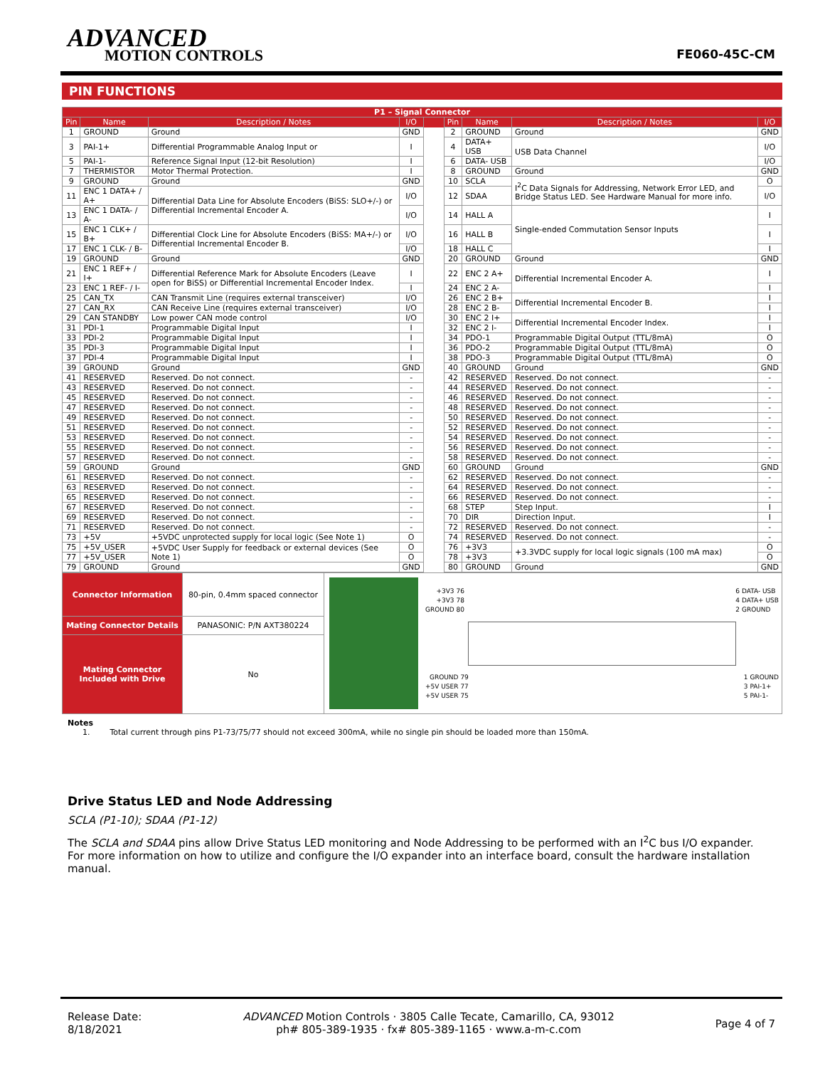ADVANCED
MOTION CONTROLS
FE060-45C-CM
PIN FUNCTIONS
| P1 – Signal Connector | | | | | | | | |
| --- | --- | --- | --- | --- | --- | --- | --- | --- |
| Pin | Name | Description / Notes | I/O | | Pin | Name | Description / Notes | I/O |
| 1 | GROUND | Ground | GND | | 2 | GROUND | Ground | GND |
| 3 | PAI-1+ | Differential Programmable Analog Input or | I | | 4 | DATA+ USB | USB Data Channel | I/O |
| 5 | PAI-1- | Reference Signal Input (12-bit Resolution) | I | | 6 | DATA- USB | | I/O |
| 7 | THERMISTOR | Motor Thermal Protection. | I | | 8 | GROUND | Ground | GND |
| 9 | GROUND | Ground | GND | | 10 | SCLA | I<sup>2</sup>C Data Signals for Addressing, Network Error LED, and Bridge Status LED. See Hardware Manual for more info. | O |
| 11 | ENC 1 DATA+ / A+ | Differential Data Line for Absolute Encoders (BiSS: SLO+/-) or Differential Incremental Encoder A. | I/O | | 12 | SDAA | | I/O |
| 13 | ENC 1 DATA- / A- | | I/O | | 14 | HALL A | Single-ended Commutation Sensor Inputs | I |
| 15 | ENC 1 CLK+ / B+ | Differential Clock Line for Absolute Encoders (BiSS: MA+/-) or Differential Incremental Encoder B. | I/O | | 16 | HALL B | | I |
| 17 | ENC 1 CLK- / B- | | I/O | | 18 | HALL C | | I |
| 19 | GROUND | Ground | GND | | 20 | GROUND | Ground | GND |
| 21 | ENC 1 REF+ / I+ | Differential Reference Mark for Absolute Encoders (Leave open for BiSS) or Differential Incremental Encoder Index. | I | | 22 | ENC 2 A+ | Differential Incremental Encoder A. | I |
| 23 | ENC 1 REF- / I- | | I | | 24 | ENC 2 A- | | I |
| 25 | CAN_TX | CAN Transmit Line (requires external transceiver) | I/O | | 26 | ENC 2 B+ | Differential Incremental Encoder B. | I |
| 27 | CAN_RX | CAN Receive Line (requires external transceiver) | I/O | | 28 | ENC 2 B- | | I |
| 29 | CAN STANDBY | Low power CAN mode control | I/O | | 30 | ENC 2 I+ | Differential Incremental Encoder Index. | I |
| 31 | PDI-1 | Programmable Digital Input | I | | 32 | ENC 2 I- | | I |
| 33 | PDI-2 | Programmable Digital Input | I | | 34 | PDO-1 | Programmable Digital Output (TTL/8mA) | O |
| 35 | PDI-3 | Programmable Digital Input | I | | 36 | PDO-2 | Programmable Digital Output (TTL/8mA) | O |
| 37 | PDI-4 | Programmable Digital Input | I | | 38 | PDO-3 | Programmable Digital Output (TTL/8mA) | O |
| 39 | GROUND | Ground | GND | | 40 | GROUND | Ground | GND |
| 41 | RESERVED | Reserved. Do not connect. | - | | 42 | RESERVED | Reserved. Do not connect. | - |
| 43 | RESERVED | Reserved. Do not connect. | - | | 44 | RESERVED | Reserved. Do not connect. | - |
| 45 | RESERVED | Reserved. Do not connect. | - | | 46 | RESERVED | Reserved. Do not connect. | - |
| 47 | RESERVED | Reserved. Do not connect. | - | | 48 | RESERVED | Reserved. Do not connect. | - |
| 49 | RESERVED | Reserved. Do not connect. | - | | 50 | RESERVED | Reserved. Do not connect. | - |
| 51 | RESERVED | Reserved. Do not connect. | - | | 52 | RESERVED | Reserved. Do not connect. | - |
| 53 | RESERVED | Reserved. Do not connect. | - | | 54 | RESERVED | Reserved. Do not connect. | - |
| 55 | RESERVED | Reserved. Do not connect. | - | | 56 | RESERVED | Reserved. Do not connect. | - |
| 57 | RESERVED | Reserved. Do not connect. | - | | 58 | RESERVED | Reserved. Do not connect. | - |
| 59 | GROUND | Ground | GND | | 60 | GROUND | Ground | GND |
| 61 | RESERVED | Reserved. Do not connect. | - | | 62 | RESERVED | Reserved. Do not connect. | - |
| 63 | RESERVED | Reserved. Do not connect. | - | | 64 | RESERVED | Reserved. Do not connect. | - |
| 65 | RESERVED | Reserved. Do not connect. | - | | 66 | RESERVED | Reserved. Do not connect. | - |
| 67 | RESERVED | Reserved. Do not connect. | - | | 68 | STEP | Step Input. | I |
| 69 | RESERVED | Reserved. Do not connect. | - | | 70 | DIR | Direction Input. | I |
| 71 | RESERVED | Reserved. Do not connect. | - | | 72 | RESERVED | Reserved. Do not connect. | - |
| 73 | +5V | +5VDC unprotected supply for local logic (See Note 1) | O | | 74 | RESERVED | Reserved. Do not connect. | - |
| 75 | +5V_USER | +5VDC User Supply for feedback or external devices (See Note 1) | O | | 76 | +3V3 | +3.3VDC supply for local logic signals (100 mA max) | O |
| 77 | +5V_USER | | O | | 78 | +3V3 | | O |
| 79 | GROUND | Ground | GND | | 80 | GROUND | Ground | GND |
| Connector Information | 80-pin, 0.4mm spaced connector | | +3V3 76 +3V3 78 GROUND 80 6 DATA- USB 4 DATA+ USB 2 GROUND GROUND 79 +5V USER 77 +5V USER 75 1 GROUND 3 PAI-1+ 5 PAI-1- |
| Mating Connector Details | PANASONIC: P/N AXT380224 | | |
| Mating Connector Included with Drive | No | | |
Notes
1. Total current through pins P1-73/75/77 should not exceed 300mA, while no single pin should be loaded more than 150mA.
Drive Status LED and Node Addressing
SCLA (P1-10); SDAA (P1-12)
The SCLA and SDAA pins allow Drive Status LED monitoring and Node Addressing to be performed with an I<sup>2</sup>C bus I/O expander. For more information on how to utilize and configure the I/O expander into an interface board, consult the hardware installation manual.
Release Date:
8/18/2021
ADVANCED Motion Controls · 3805 Calle Tecate, Camarillo, CA, 93012
ph# 805-389-1935 · fx# 805-389-1165 · www.a-m-c.com
Page 4 of 7